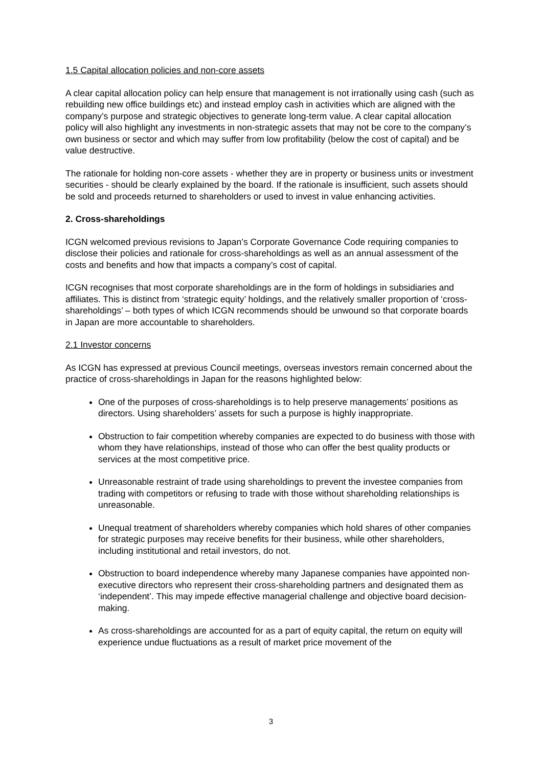1.5 Capital allocation policies and non-core assets
A clear capital allocation policy can help ensure that management is not irrationally using cash (such as rebuilding new office buildings etc) and instead employ cash in activities which are aligned with the company’s purpose and strategic objectives to generate long-term value. A clear capital allocation policy will also highlight any investments in non-strategic assets that may not be core to the company’s own business or sector and which may suffer from low profitability (below the cost of capital) and be value destructive.
The rationale for holding non-core assets - whether they are in property or business units or investment securities - should be clearly explained by the board. If the rationale is insufficient, such assets should be sold and proceeds returned to shareholders or used to invest in value enhancing activities.
2. Cross-shareholdings
ICGN welcomed previous revisions to Japan’s Corporate Governance Code requiring companies to disclose their policies and rationale for cross-shareholdings as well as an annual assessment of the costs and benefits and how that impacts a company’s cost of capital.
ICGN recognises that most corporate shareholdings are in the form of holdings in subsidiaries and affiliates. This is distinct from ‘strategic equity’ holdings, and the relatively smaller proportion of ‘cross-shareholdings’ – both types of which ICGN recommends should be unwound so that corporate boards in Japan are more accountable to shareholders.
2.1 Investor concerns
As ICGN has expressed at previous Council meetings, overseas investors remain concerned about the practice of cross-shareholdings in Japan for the reasons highlighted below:
One of the purposes of cross-shareholdings is to help preserve managements’ positions as directors. Using shareholders’ assets for such a purpose is highly inappropriate.
Obstruction to fair competition whereby companies are expected to do business with those with whom they have relationships, instead of those who can offer the best quality products or services at the most competitive price.
Unreasonable restraint of trade using shareholdings to prevent the investee companies from trading with competitors or refusing to trade with those without shareholding relationships is unreasonable.
Unequal treatment of shareholders whereby companies which hold shares of other companies for strategic purposes may receive benefits for their business, while other shareholders, including institutional and retail investors, do not.
Obstruction to board independence whereby many Japanese companies have appointed non-executive directors who represent their cross-shareholding partners and designated them as ‘independent’. This may impede effective managerial challenge and objective board decision-making.
As cross-shareholdings are accounted for as a part of equity capital, the return on equity will experience undue fluctuations as a result of market price movement of the
3